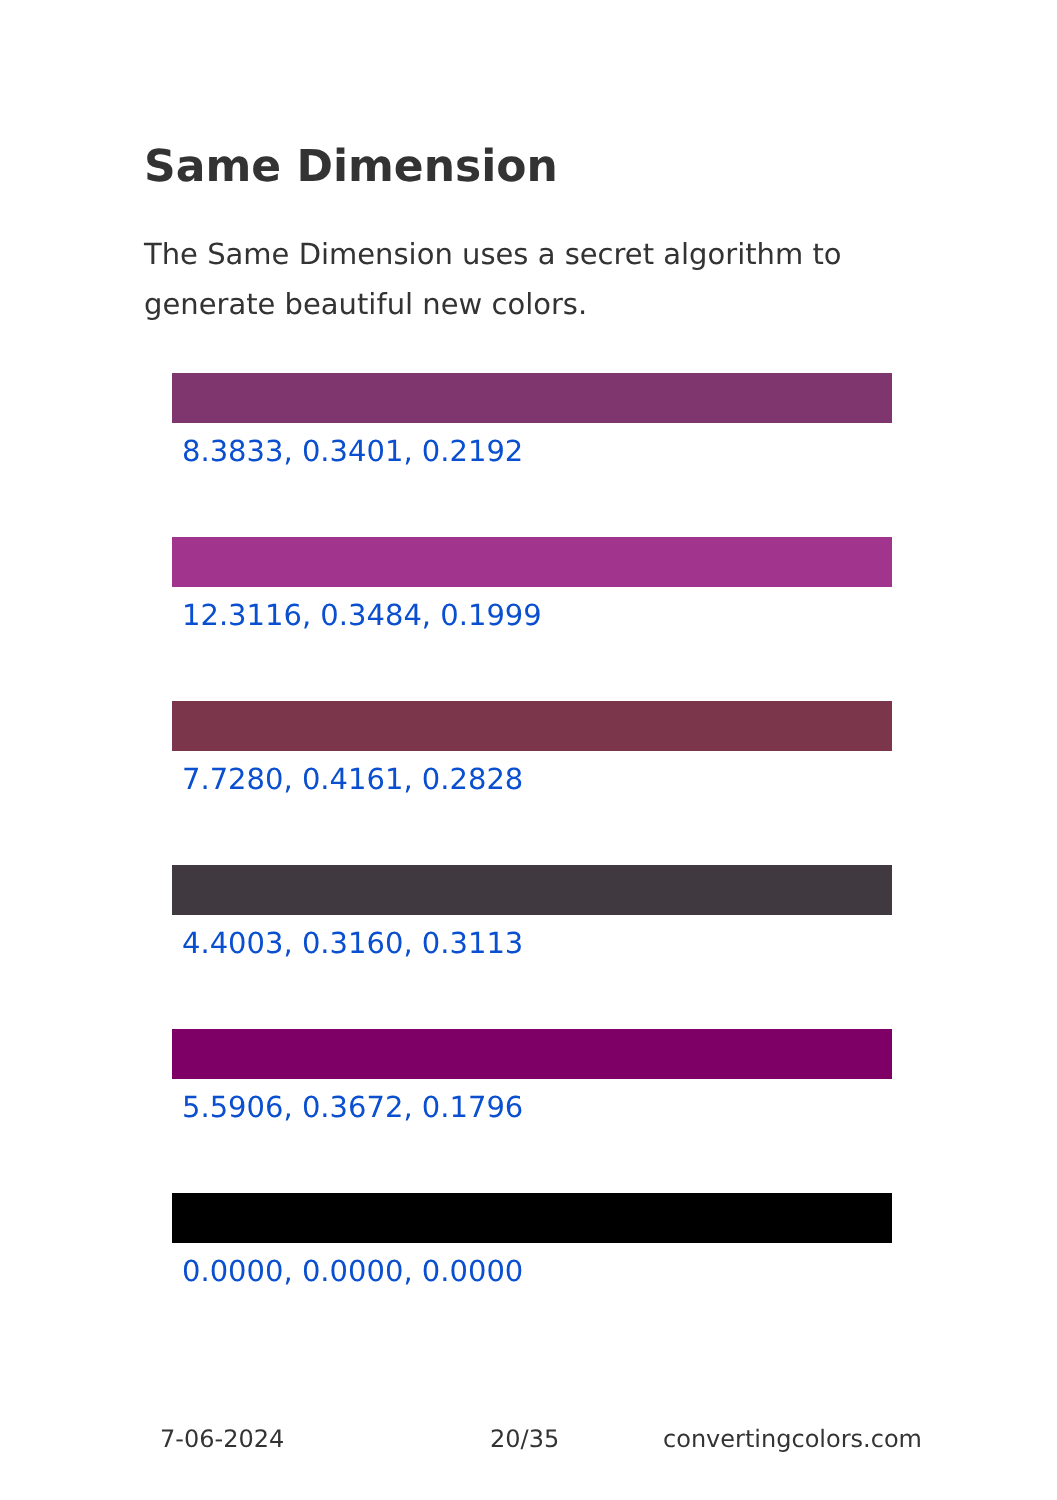Same Dimension
The Same Dimension uses a secret algorithm to generate beautiful new colors.
8.3833, 0.3401, 0.2192
12.3116, 0.3484, 0.1999
7.7280, 0.4161, 0.2828
4.4003, 0.3160, 0.3113
5.5906, 0.3672, 0.1796
0.0000, 0.0000, 0.0000
7-06-2024 20/35 convertingcolors.com